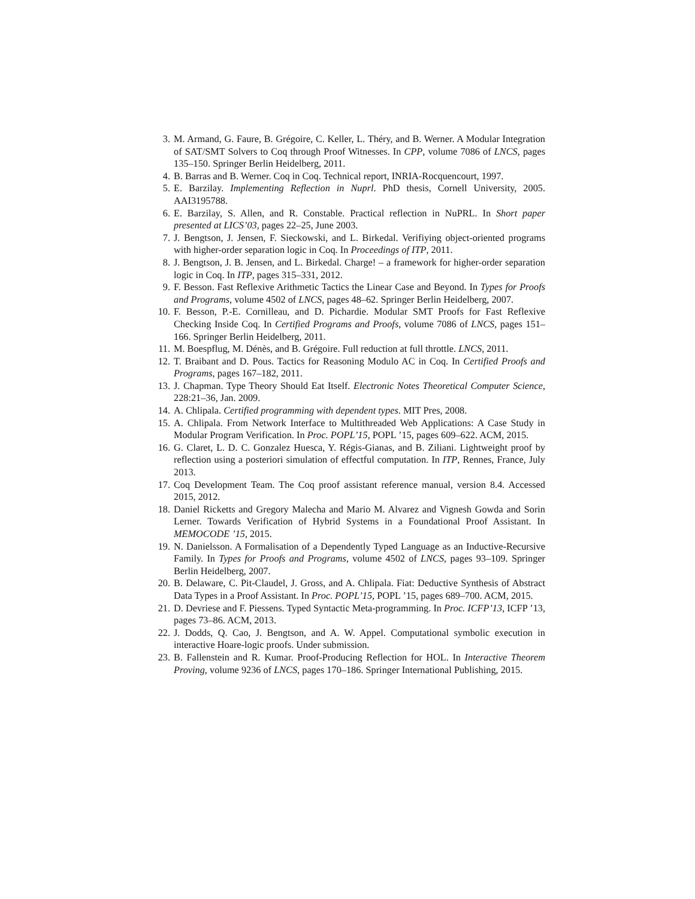3. M. Armand, G. Faure, B. Grégoire, C. Keller, L. Théry, and B. Werner. A Modular Integration of SAT/SMT Solvers to Coq through Proof Witnesses. In CPP, volume 7086 of LNCS, pages 135–150. Springer Berlin Heidelberg, 2011.
4. B. Barras and B. Werner. Coq in Coq. Technical report, INRIA-Rocquencourt, 1997.
5. E. Barzilay. Implementing Reflection in Nuprl. PhD thesis, Cornell University, 2005. AAI3195788.
6. E. Barzilay, S. Allen, and R. Constable. Practical reflection in NuPRL. In Short paper presented at LICS’03, pages 22–25, June 2003.
7. J. Bengtson, J. Jensen, F. Sieckowski, and L. Birkedal. Verifiying object-oriented programs with higher-order separation logic in Coq. In Proceedings of ITP, 2011.
8. J. Bengtson, J. B. Jensen, and L. Birkedal. Charge! – a framework for higher-order separation logic in Coq. In ITP, pages 315–331, 2012.
9. F. Besson. Fast Reflexive Arithmetic Tactics the Linear Case and Beyond. In Types for Proofs and Programs, volume 4502 of LNCS, pages 48–62. Springer Berlin Heidelberg, 2007.
10. F. Besson, P.-E. Cornilleau, and D. Pichardie. Modular SMT Proofs for Fast Reflexive Checking Inside Coq. In Certified Programs and Proofs, volume 7086 of LNCS, pages 151–166. Springer Berlin Heidelberg, 2011.
11. M. Boespflug, M. Dénès, and B. Grégoire. Full reduction at full throttle. LNCS, 2011.
12. T. Braibant and D. Pous. Tactics for Reasoning Modulo AC in Coq. In Certified Proofs and Programs, pages 167–182, 2011.
13. J. Chapman. Type Theory Should Eat Itself. Electronic Notes Theoretical Computer Science, 228:21–36, Jan. 2009.
14. A. Chlipala. Certified programming with dependent types. MIT Pres, 2008.
15. A. Chlipala. From Network Interface to Multithreaded Web Applications: A Case Study in Modular Program Verification. In Proc. POPL’15, POPL ’15, pages 609–622. ACM, 2015.
16. G. Claret, L. D. C. Gonzalez Huesca, Y. Régis-Gianas, and B. Ziliani. Lightweight proof by reflection using a posteriori simulation of effectful computation. In ITP, Rennes, France, July 2013.
17. Coq Development Team. The Coq proof assistant reference manual, version 8.4. Accessed 2015, 2012.
18. Daniel Ricketts and Gregory Malecha and Mario M. Alvarez and Vignesh Gowda and Sorin Lerner. Towards Verification of Hybrid Systems in a Foundational Proof Assistant. In MEMOCODE ’15, 2015.
19. N. Danielsson. A Formalisation of a Dependently Typed Language as an Inductive-Recursive Family. In Types for Proofs and Programs, volume 4502 of LNCS, pages 93–109. Springer Berlin Heidelberg, 2007.
20. B. Delaware, C. Pit-Claudel, J. Gross, and A. Chlipala. Fiat: Deductive Synthesis of Abstract Data Types in a Proof Assistant. In Proc. POPL’15, POPL ’15, pages 689–700. ACM, 2015.
21. D. Devriese and F. Piessens. Typed Syntactic Meta-programming. In Proc. ICFP’13, ICFP ’13, pages 73–86. ACM, 2013.
22. J. Dodds, Q. Cao, J. Bengtson, and A. W. Appel. Computational symbolic execution in interactive Hoare-logic proofs. Under submission.
23. B. Fallenstein and R. Kumar. Proof-Producing Reflection for HOL. In Interactive Theorem Proving, volume 9236 of LNCS, pages 170–186. Springer International Publishing, 2015.